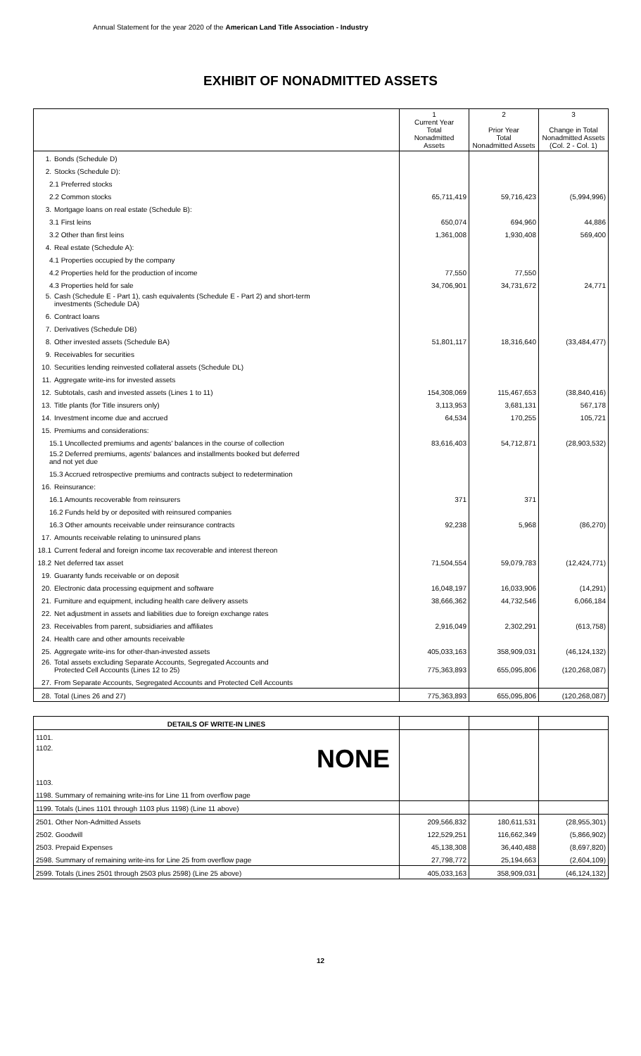Annual Statement for the year 2020 of the American Land Title Association - Industry
EXHIBIT OF NONADMITTED ASSETS
| | 1 Current Year Total Nonadmitted Assets | 2 Prior Year Total Nonadmitted Assets | 3 Change in Total Nonadmitted Assets (Col. 2 - Col. 1) |
| --- | --- | --- | --- |
| 1. Bonds (Schedule D) | | | |
| 2. Stocks (Schedule D): | | | |
| 2.1 Preferred stocks | | | |
| 2.2 Common stocks | 65,711,419 | 59,716,423 | (5,994,996) |
| 3. Mortgage loans on real estate (Schedule B): | | | |
| 3.1 First leins | 650,074 | 694,960 | 44,886 |
| 3.2 Other than first leins | 1,361,008 | 1,930,408 | 569,400 |
| 4. Real estate (Schedule A): | | | |
| 4.1 Properties occupied by the company | | | |
| 4.2 Properties held for the production of income | 77,550 | 77,550 | |
| 4.3 Properties held for sale | 34,706,901 | 34,731,672 | 24,771 |
| 5. Cash (Schedule E - Part 1), cash equivalents (Schedule E - Part 2) and short-term investments (Schedule DA) | | | |
| 6. Contract loans | | | |
| 7. Derivatives (Schedule DB) | | | |
| 8. Other invested assets (Schedule BA) | 51,801,117 | 18,316,640 | (33,484,477) |
| 9. Receivables for securities | | | |
| 10. Securities lending reinvested collateral assets (Schedule DL) | | | |
| 11. Aggregate write-ins for invested assets | | | |
| 12. Subtotals, cash and invested assets (Lines 1 to 11) | 154,308,069 | 115,467,653 | (38,840,416) |
| 13. Title plants (for Title insurers only) | 3,113,953 | 3,681,131 | 567,178 |
| 14. Investment income due and accrued | 64,534 | 170,255 | 105,721 |
| 15. Premiums and considerations: | | | |
| 15.1 Uncollected premiums and agents' balances in the course of collection | 83,616,403 | 54,712,871 | (28,903,532) |
| 15.2 Deferred premiums, agents' balances and installments booked but deferred and not yet due | | | |
| 15.3 Accrued retrospective premiums and contracts subject to redetermination | | | |
| 16. Reinsurance: | | | |
| 16.1 Amounts recoverable from reinsurers | 371 | 371 | |
| 16.2 Funds held by or deposited with reinsured companies | | | |
| 16.3 Other amounts receivable under reinsurance contracts | 92,238 | 5,968 | (86,270) |
| 17. Amounts receivable relating to uninsured plans | | | |
| 18.1 Current federal and foreign income tax recoverable and interest thereon | | | |
| 18.2 Net deferred tax asset | 71,504,554 | 59,079,783 | (12,424,771) |
| 19. Guaranty funds receivable or on deposit | | | |
| 20. Electronic data processing equipment and software | 16,048,197 | 16,033,906 | (14,291) |
| 21. Furniture and equipment, including health care delivery assets | 38,666,362 | 44,732,546 | 6,066,184 |
| 22. Net adjustment in assets and liabilities due to foreign exchange rates | | | |
| 23. Receivables from parent, subsidiaries and affiliates | 2,916,049 | 2,302,291 | (613,758) |
| 24. Health care and other amounts receivable | | | |
| 25. Aggregate write-ins for other-than-invested assets | 405,033,163 | 358,909,031 | (46,124,132) |
| 26. Total assets excluding Separate Accounts, Segregated Accounts and Protected Cell Accounts (Lines 12 to 25) | 775,363,893 | 655,095,806 | (120,268,087) |
| 27. From Separate Accounts, Segregated Accounts and Protected Cell Accounts | | | |
| 28. Total (Lines 26 and 27) | 775,363,893 | 655,095,806 | (120,268,087) |
| DETAILS OF WRITE-IN LINES | | | |
| 1101. | | | |
| 1102. NONE | | | |
| 1103. | | | |
| 1198. Summary of remaining write-ins for Line 11 from overflow page | | | |
| 1199. Totals (Lines 1101 through 1103 plus 1198) (Line 11 above) | | | |
| 2501. Other Non-Admitted Assets | 209,566,832 | 180,611,531 | (28,955,301) |
| 2502. Goodwill | 122,529,251 | 116,662,349 | (5,866,902) |
| 2503. Prepaid Expenses | 45,138,308 | 36,440,488 | (8,697,820) |
| 2598. Summary of remaining write-ins for Line 25 from overflow page | 27,798,772 | 25,194,663 | (2,604,109) |
| 2599. Totals (Lines 2501 through 2503 plus 2598) (Line 25 above) | 405,033,163 | 358,909,031 | (46,124,132) |
12